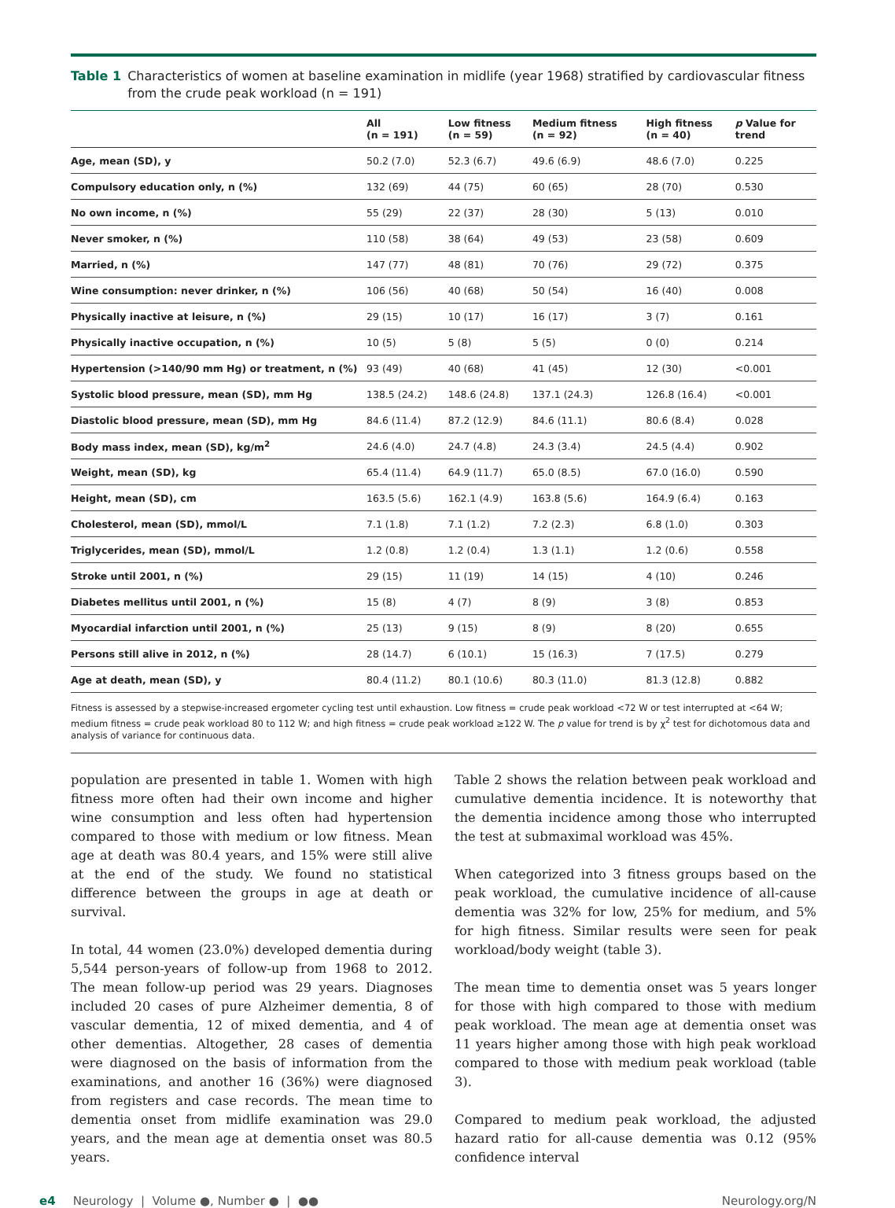Table 1 Characteristics of women at baseline examination in midlife (year 1968) stratified by cardiovascular fitness from the crude peak workload (n = 191)
| | All (n = 191) | Low fitness (n = 59) | Medium fitness (n = 92) | High fitness (n = 40) | p Value for trend |
| --- | --- | --- | --- | --- | --- |
| Age, mean (SD), y | 50.2 (7.0) | 52.3 (6.7) | 49.6 (6.9) | 48.6 (7.0) | 0.225 |
| Compulsory education only, n (%) | 132 (69) | 44 (75) | 60 (65) | 28 (70) | 0.530 |
| No own income, n (%) | 55 (29) | 22 (37) | 28 (30) | 5 (13) | 0.010 |
| Never smoker, n (%) | 110 (58) | 38 (64) | 49 (53) | 23 (58) | 0.609 |
| Married, n (%) | 147 (77) | 48 (81) | 70 (76) | 29 (72) | 0.375 |
| Wine consumption: never drinker, n (%) | 106 (56) | 40 (68) | 50 (54) | 16 (40) | 0.008 |
| Physically inactive at leisure, n (%) | 29 (15) | 10 (17) | 16 (17) | 3 (7) | 0.161 |
| Physically inactive occupation, n (%) | 10 (5) | 5 (8) | 5 (5) | 0 (0) | 0.214 |
| Hypertension (>140/90 mm Hg) or treatment, n (%) | 93 (49) | 40 (68) | 41 (45) | 12 (30) | <0.001 |
| Systolic blood pressure, mean (SD), mm Hg | 138.5 (24.2) | 148.6 (24.8) | 137.1 (24.3) | 126.8 (16.4) | <0.001 |
| Diastolic blood pressure, mean (SD), mm Hg | 84.6 (11.4) | 87.2 (12.9) | 84.6 (11.1) | 80.6 (8.4) | 0.028 |
| Body mass index, mean (SD), kg/m<sup>2</sup> | 24.6 (4.0) | 24.7 (4.8) | 24.3 (3.4) | 24.5 (4.4) | 0.902 |
| Weight, mean (SD), kg | 65.4 (11.4) | 64.9 (11.7) | 65.0 (8.5) | 67.0 (16.0) | 0.590 |
| Height, mean (SD), cm | 163.5 (5.6) | 162.1 (4.9) | 163.8 (5.6) | 164.9 (6.4) | 0.163 |
| Cholesterol, mean (SD), mmol/L | 7.1 (1.8) | 7.1 (1.2) | 7.2 (2.3) | 6.8 (1.0) | 0.303 |
| Triglycerides, mean (SD), mmol/L | 1.2 (0.8) | 1.2 (0.4) | 1.3 (1.1) | 1.2 (0.6) | 0.558 |
| Stroke until 2001, n (%) | 29 (15) | 11 (19) | 14 (15) | 4 (10) | 0.246 |
| Diabetes mellitus until 2001, n (%) | 15 (8) | 4 (7) | 8 (9) | 3 (8) | 0.853 |
| Myocardial infarction until 2001, n (%) | 25 (13) | 9 (15) | 8 (9) | 8 (20) | 0.655 |
| Persons still alive in 2012, n (%) | 28 (14.7) | 6 (10.1) | 15 (16.3) | 7 (17.5) | 0.279 |
| Age at death, mean (SD), y | 80.4 (11.2) | 80.1 (10.6) | 80.3 (11.0) | 81.3 (12.8) | 0.882 |
Fitness is assessed by a stepwise-increased ergometer cycling test until exhaustion. Low fitness = crude peak workload <72 W or test interrupted at <64 W; medium fitness = crude peak workload 80 to 112 W; and high fitness = crude peak workload ≥122 W. The p value for trend is by χ<sup>2</sup> test for dichotomous data and analysis of variance for continuous data.
population are presented in table 1. Women with high fitness more often had their own income and higher wine consumption and less often had hypertension compared to those with medium or low fitness. Mean age at death was 80.4 years, and 15% were still alive at the end of the study. We found no statistical difference between the groups in age at death or survival.
In total, 44 women (23.0%) developed dementia during 5,544 person-years of follow-up from 1968 to 2012. The mean follow-up period was 29 years. Diagnoses included 20 cases of pure Alzheimer dementia, 8 of vascular dementia, 12 of mixed dementia, and 4 of other dementias. Altogether, 28 cases of dementia were diagnosed on the basis of information from the examinations, and another 16 (36%) were diagnosed from registers and case records. The mean time to dementia onset from midlife examination was 29.0 years, and the mean age at dementia onset was 80.5 years.
Table 2 shows the relation between peak workload and cumulative dementia incidence. It is noteworthy that the dementia incidence among those who interrupted the test at submaximal workload was 45%.
When categorized into 3 fitness groups based on the peak workload, the cumulative incidence of all-cause dementia was 32% for low, 25% for medium, and 5% for high fitness. Similar results were seen for peak workload/body weight (table 3).
The mean time to dementia onset was 5 years longer for those with high compared to those with medium peak workload. The mean age at dementia onset was 11 years higher among those with high peak workload compared to those with medium peak workload (table 3).
Compared to medium peak workload, the adjusted hazard ratio for all-cause dementia was 0.12 (95% confidence interval
e4 Neurology | Volume ●, Number ● | ●● Neurology.org/N